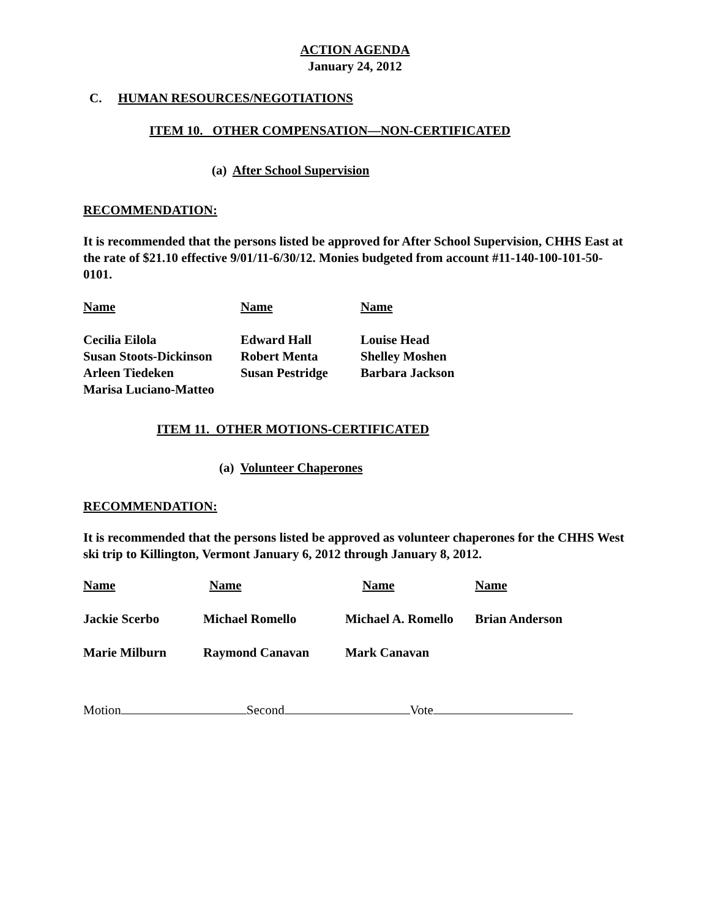ACTION AGENDA
January 24, 2012
C. HUMAN RESOURCES/NEGOTIATIONS
ITEM 10. OTHER COMPENSATION—NON-CERTIFICATED
(a) After School Supervision
RECOMMENDATION:
It is recommended that the persons listed be approved for After School Supervision, CHHS East at the rate of $21.10 effective 9/01/11-6/30/12. Monies budgeted from account #11-140-100-101-50-0101.
| Name | Name | Name |
| --- | --- | --- |
| Cecilia Eilola | Edward Hall | Louise Head |
| Susan Stoots-Dickinson | Robert Menta | Shelley Moshen |
| Arleen Tiedeken | Susan Pestridge | Barbara Jackson |
| Marisa Luciano-Matteo | | |
ITEM 11. OTHER MOTIONS-CERTIFICATED
(a) Volunteer Chaperones
RECOMMENDATION:
It is recommended that the persons listed be approved as volunteer chaperones for the CHHS West ski trip to Killington, Vermont January 6, 2012 through January 8, 2012.
| Name | Name | Name | Name |
| --- | --- | --- | --- |
| Jackie Scerbo | Michael Romello | Michael A. Romello | Brian Anderson |
| Marie Milburn | Raymond Canavan | Mark Canavan | |
Motion Second Vote